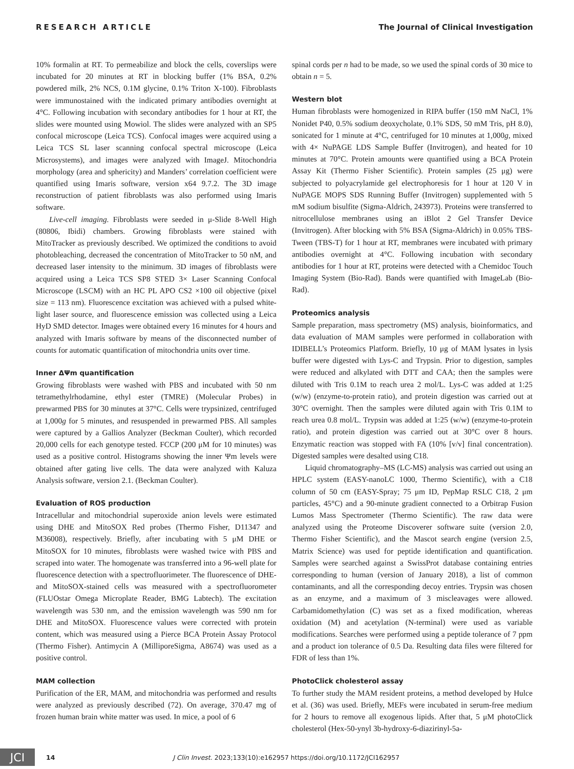RESEARCH ARTICLE The Journal of Clinical Investigation
10% formalin at RT. To permeabilize and block the cells, coverslips were incubated for 20 minutes at RT in blocking buffer (1% BSA, 0.2% powdered milk, 2% NCS, 0.1M glycine, 0.1% Triton X-100). Fibroblasts were immunostained with the indicated primary antibodies overnight at 4°C. Following incubation with secondary antibodies for 1 hour at RT, the slides were mounted using Mowiol. The slides were analyzed with an SP5 confocal microscope (Leica TCS). Confocal images were acquired using a Leica TCS SL laser scanning confocal spectral microscope (Leica Microsystems), and images were analyzed with ImageJ. Mitochondria morphology (area and sphericity) and Manders’ correlation coefficient were quantified using Imaris software, version x64 9.7.2. The 3D image reconstruction of patient fibroblasts was also performed using Imaris software.
Live-cell imaging. Fibroblasts were seeded in μ-Slide 8-Well High (80806, Ibidi) chambers. Growing fibroblasts were stained with MitoTracker as previously described. We optimized the conditions to avoid photobleaching, decreased the concentration of MitoTracker to 50 nM, and decreased laser intensity to the minimum. 3D images of fibroblasts were acquired using a Leica TCS SP8 STED 3× Laser Scanning Confocal Microscope (LSCM) with an HC PL APO CS2 ×100 oil objective (pixel size = 113 nm). Fluorescence excitation was achieved with a pulsed white-light laser source, and fluorescence emission was collected using a Leica HyD SMD detector. Images were obtained every 16 minutes for 4 hours and analyzed with Imaris software by means of the disconnected number of counts for automatic quantification of mitochondria units over time.
Inner ΔΨm quantification
Growing fibroblasts were washed with PBS and incubated with 50 nm tetramethylrhodamine, ethyl ester (TMRE) (Molecular Probes) in prewarmed PBS for 30 minutes at 37°C. Cells were trypsinized, centrifuged at 1,000g for 5 minutes, and resuspended in prewarmed PBS. All samples were captured by a Gallios Analyzer (Beckman Coulter), which recorded 20,000 cells for each genotype tested. FCCP (200 μM for 10 minutes) was used as a positive control. Histograms showing the inner Ψm levels were obtained after gating live cells. The data were analyzed with Kaluza Analysis software, version 2.1. (Beckman Coulter).
Evaluation of ROS production
Intracellular and mitochondrial superoxide anion levels were estimated using DHE and MitoSOX Red probes (Thermo Fisher, D11347 and M36008), respectively. Briefly, after incubating with 5 μM DHE or MitoSOX for 10 minutes, fibroblasts were washed twice with PBS and scraped into water. The homogenate was transferred into a 96-well plate for fluorescence detection with a spectrofluorimeter. The fluorescence of DHE- and MitoSOX-stained cells was measured with a spectrofluorometer (FLUOstar Omega Microplate Reader, BMG Labtech). The excitation wavelength was 530 nm, and the emission wavelength was 590 nm for DHE and MitoSOX. Fluorescence values were corrected with protein content, which was measured using a Pierce BCA Protein Assay Protocol (Thermo Fisher). Antimycin A (MilliporeSigma, A8674) was used as a positive control.
MAM collection
Purification of the ER, MAM, and mitochondria was performed and results were analyzed as previously described (72). On average, 370.47 mg of frozen human brain white matter was used. In mice, a pool of 6
spinal cords per n had to be made, so we used the spinal cords of 30 mice to obtain n = 5.
Western blot
Human fibroblasts were homogenized in RIPA buffer (150 mM NaCl, 1% Nonidet P40, 0.5% sodium deoxycholate, 0.1% SDS, 50 mM Tris, pH 8.0), sonicated for 1 minute at 4°C, centrifuged for 10 minutes at 1,000g, mixed with 4× NuPAGE LDS Sample Buffer (Invitrogen), and heated for 10 minutes at 70°C. Protein amounts were quantified using a BCA Protein Assay Kit (Thermo Fisher Scientific). Protein samples (25 μg) were subjected to polyacrylamide gel electrophoresis for 1 hour at 120 V in NuPAGE MOPS SDS Running Buffer (Invitrogen) supplemented with 5 mM sodium bisulfite (Sigma-Aldrich, 243973). Proteins were transferred to nitrocellulose membranes using an iBlot 2 Gel Transfer Device (Invitrogen). After blocking with 5% BSA (Sigma-Aldrich) in 0.05% TBS-Tween (TBS-T) for 1 hour at RT, membranes were incubated with primary antibodies overnight at 4°C. Following incubation with secondary antibodies for 1 hour at RT, proteins were detected with a Chemidoc Touch Imaging System (Bio-Rad). Bands were quantified with ImageLab (Bio-Rad).
Proteomics analysis
Sample preparation, mass spectrometry (MS) analysis, bioinformatics, and data evaluation of MAM samples were performed in collaboration with IDIBELL’s Proteomics Platform. Briefly, 10 μg of MAM lysates in lysis buffer were digested with Lys-C and Trypsin. Prior to digestion, samples were reduced and alkylated with DTT and CAA; then the samples were diluted with Tris 0.1M to reach urea 2 mol/L. Lys-C was added at 1:25 (w/w) (enzyme-to-protein ratio), and protein digestion was carried out at 30°C overnight. Then the samples were diluted again with Tris 0.1M to reach urea 0.8 mol/L. Trypsin was added at 1:25 (w/w) (enzyme-to-protein ratio), and protein digestion was carried out at 30°C over 8 hours. Enzymatic reaction was stopped with FA (10% [v/v] final concentration). Digested samples were desalted using C18.
Liquid chromatography–MS (LC-MS) analysis was carried out using an HPLC system (EASY-nanoLC 1000, Thermo Scientific), with a C18 column of 50 cm (EASY-Spray; 75 μm ID, PepMap RSLC C18, 2 μm particles, 45°C) and a 90-minute gradient connected to a Orbitrap Fusion Lumos Mass Spectrometer (Thermo Scientific). The raw data were analyzed using the Proteome Discoverer software suite (version 2.0, Thermo Fisher Scientific), and the Mascot search engine (version 2.5, Matrix Science) was used for peptide identification and quantification. Samples were searched against a SwissProt database containing entries corresponding to human (version of January 2018), a list of common contaminants, and all the corresponding decoy entries. Trypsin was chosen as an enzyme, and a maximum of 3 miscleavages were allowed. Carbamidomethylation (C) was set as a fixed modification, whereas oxidation (M) and acetylation (N-terminal) were used as variable modifications. Searches were performed using a peptide tolerance of 7 ppm and a product ion tolerance of 0.5 Da. Resulting data files were filtered for FDR of less than 1%.
PhotoClick cholesterol assay
To further study the MAM resident proteins, a method developed by Hulce et al. (36) was used. Briefly, MEFs were incubated in serum-free medium for 2 hours to remove all exogenous lipids. After that, 5 μM photoClick cholesterol (Hex-50-ynyl 3b-hydroxy-6-diazirinyl-5a-
JCI
14 J Clin Invest. 2023;133(10):e162957 https://doi.org/10.1172/JCI162957